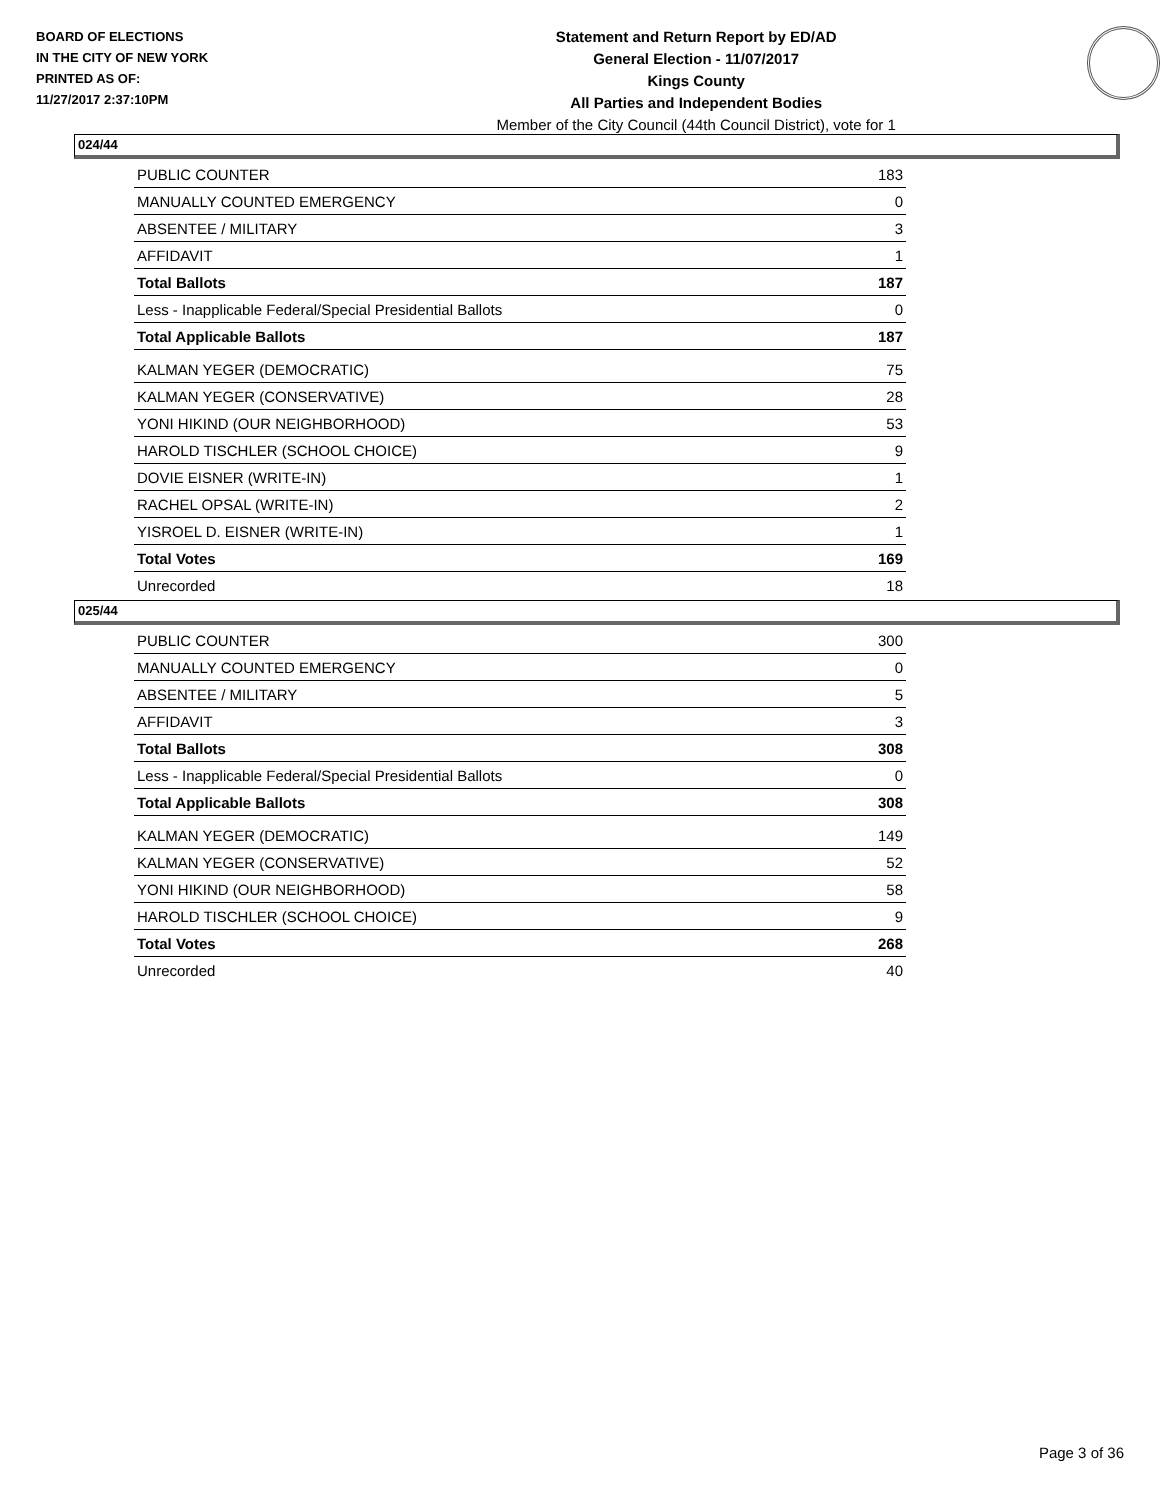BOARD OF ELECTIONS
IN THE CITY OF NEW YORK
PRINTED AS OF:
11/27/2017 2:37:10PM
Statement and Return Report by ED/AD
General Election - 11/07/2017
Kings County
All Parties and Independent Bodies
Member of the City Council (44th Council District), vote for 1
024/44
| PUBLIC COUNTER | 183 |
| MANUALLY COUNTED EMERGENCY | 0 |
| ABSENTEE / MILITARY | 3 |
| AFFIDAVIT | 1 |
| Total Ballots | 187 |
| Less - Inapplicable Federal/Special Presidential Ballots | 0 |
| Total Applicable Ballots | 187 |
| KALMAN YEGER (DEMOCRATIC) | 75 |
| KALMAN YEGER (CONSERVATIVE) | 28 |
| YONI HIKIND (OUR NEIGHBORHOOD) | 53 |
| HAROLD TISCHLER (SCHOOL CHOICE) | 9 |
| DOVIE EISNER (WRITE-IN) | 1 |
| RACHEL OPSAL (WRITE-IN) | 2 |
| YISROEL D. EISNER (WRITE-IN) | 1 |
| Total Votes | 169 |
| Unrecorded | 18 |
025/44
| PUBLIC COUNTER | 300 |
| MANUALLY COUNTED EMERGENCY | 0 |
| ABSENTEE / MILITARY | 5 |
| AFFIDAVIT | 3 |
| Total Ballots | 308 |
| Less - Inapplicable Federal/Special Presidential Ballots | 0 |
| Total Applicable Ballots | 308 |
| KALMAN YEGER (DEMOCRATIC) | 149 |
| KALMAN YEGER (CONSERVATIVE) | 52 |
| YONI HIKIND (OUR NEIGHBORHOOD) | 58 |
| HAROLD TISCHLER (SCHOOL CHOICE) | 9 |
| Total Votes | 268 |
| Unrecorded | 40 |
Page 3 of 36